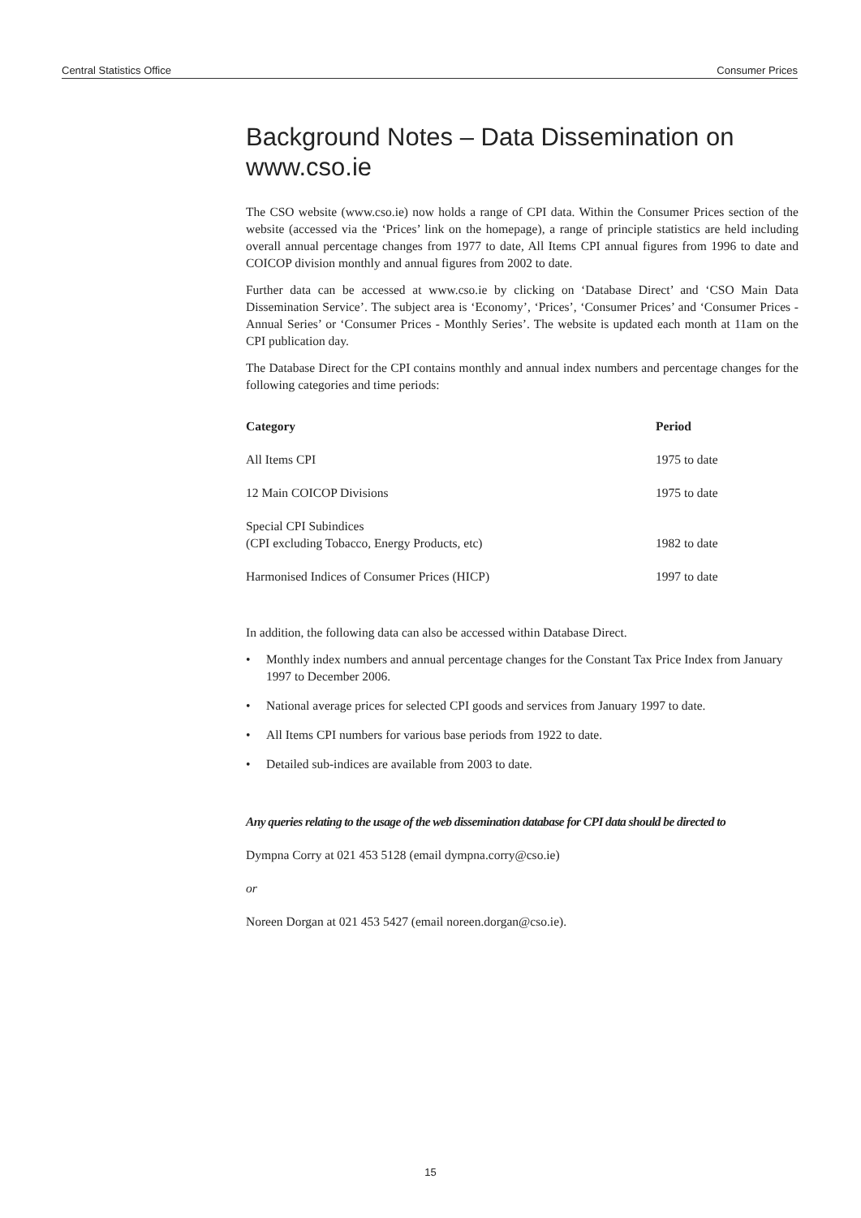Central Statistics Office Consumer Prices
Background Notes – Data Dissemination on www.cso.ie
The CSO website (www.cso.ie) now holds a range of CPI data. Within the Consumer Prices section of the website (accessed via the ‘Prices’ link on the homepage), a range of principle statistics are held including overall annual percentage changes from 1977 to date, All Items CPI annual figures from 1996 to date and COICOP division monthly and annual figures from 2002 to date.
Further data can be accessed at www.cso.ie by clicking on ‘Database Direct’ and ‘CSO Main Data Dissemination Service’. The subject area is ‘Economy’, ‘Prices’, ‘Consumer Prices’ and ‘Consumer Prices - Annual Series’ or ‘Consumer Prices - Monthly Series’. The website is updated each month at 11am on the CPI publication day.
The Database Direct for the CPI contains monthly and annual index numbers and percentage changes for the following categories and time periods:
| Category | Period |
| --- | --- |
| All Items CPI | 1975 to date |
| 12 Main COICOP Divisions | 1975 to date |
| Special CPI Subindices (CPI excluding Tobacco, Energy Products, etc) | 1982 to date |
| Harmonised Indices of Consumer Prices (HICP) | 1997 to date |
In addition, the following data can also be accessed within Database Direct.
• Monthly index numbers and annual percentage changes for the Constant Tax Price Index from January 1997 to December 2006.
• National average prices for selected CPI goods and services from January 1997 to date.
• All Items CPI numbers for various base periods from 1922 to date.
• Detailed sub-indices are available from 2003 to date.
Any queries relating to the usage of the web dissemination database for CPI data should be directed to
Dympna Corry at 021 453 5128 (email dympna.corry@cso.ie)
or
Noreen Dorgan at 021 453 5427 (email noreen.dorgan@cso.ie).
15